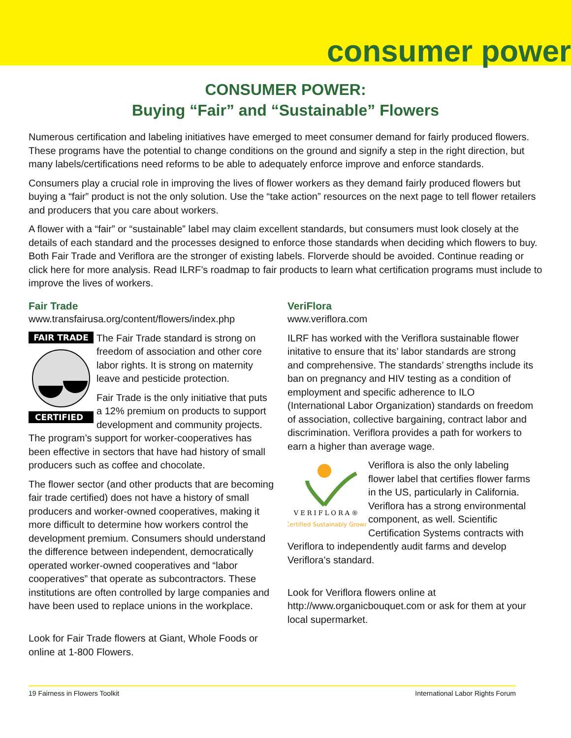consumer power
CONSUMER POWER:
Buying “Fair” and “Sustainable” Flowers
Numerous certification and labeling initiatives have emerged to meet consumer demand for fairly produced flowers. These programs have the potential to change conditions on the ground and signify a step in the right direction, but many labels/certifications need reforms to be able to adequately enforce improve and enforce standards.
Consumers play a crucial role in improving the lives of flower workers as they demand fairly produced flowers but buying a “fair” product is not the only solution. Use the “take action” resources on the next page to tell flower retailers and producers that you care about workers.
A flower with a “fair” or “sustainable” label may claim excellent standards, but consumers must look closely at the details of each standard and the processes designed to enforce those standards when deciding which flowers to buy. Both Fair Trade and Veriflora are the stronger of existing labels. Florverde should be avoided. Continue reading or click here for more analysis. Read ILRF’s roadmap to fair products to learn what certification programs must include to improve the lives of workers.
Fair Trade
www.transfairusa.org/content/flowers/index.php
FAIR TRADE
CERTIFIED
The Fair Trade standard is strong on freedom of association and other core labor rights. It is strong on maternity leave and pesticide protection.
Fair Trade is the only initiative that puts a 12% premium on products to support development and community projects. The program’s support for worker-cooperatives has been effective in sectors that have had history of small producers such as coffee and chocolate.
The flower sector (and other products that are becoming fair trade certified) does not have a history of small producers and worker-owned cooperatives, making it more difficult to determine how workers control the development premium. Consumers should understand the difference between independent, democratically operated worker-owned cooperatives and “labor cooperatives” that operate as subcontractors. These institutions are often controlled by large companies and have been used to replace unions in the workplace.
Look for Fair Trade flowers at Giant, Whole Foods or online at 1-800 Flowers.
VeriFlora
www.veriflora.com
ILRF has worked with the Veriflora sustainable flower initative to ensure that its’ labor standards are strong and comprehensive. The standards’ strengths include its ban on pregnancy and HIV testing as a condition of employment and specific adherence to ILO (International Labor Organization) standards on freedom of association, collective bargaining, contract labor and discrimination. Veriflora provides a path for workers to earn a higher than average wage.
VERIFLORA®
Certified Sustainably Grown
Veriflora is also the only labeling flower label that certifies flower farms in the US, particularly in California. Veriflora has a strong environmental component, as well. Scientific Certification Systems contracts with Veriflora to independently audit farms and develop Veriflora’s standard.
Look for Veriflora flowers online at http://www.organicbouquet.com or ask for them at your local supermarket.
19 Fairness in Flowers Toolkit International Labor Rights Forum